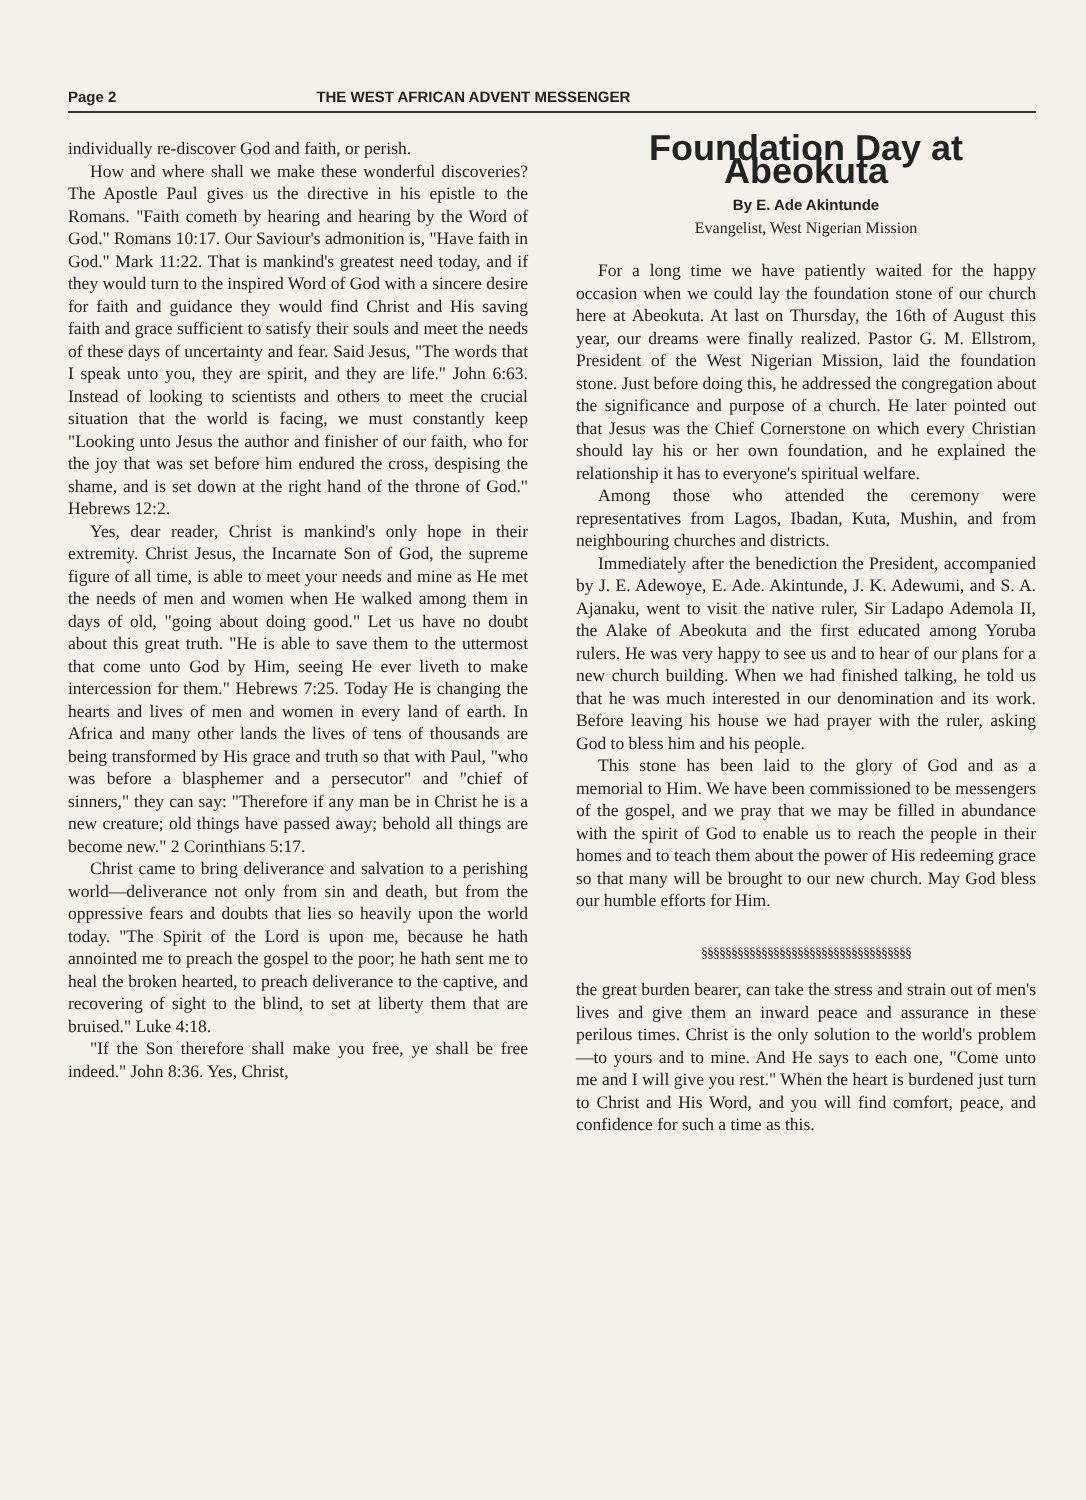Page 2 THE WEST AFRICAN ADVENT MESSENGER
individually re-discover God and faith, or perish.
How and where shall we make these wonderful discoveries? The Apostle Paul gives us the directive in his epistle to the Romans. "Faith cometh by hearing and hearing by the Word of God." Romans 10:17. Our Saviour's admonition is, "Have faith in God." Mark 11:22. That is mankind's greatest need today, and if they would turn to the inspired Word of God with a sincere desire for faith and guidance they would find Christ and His saving faith and grace sufficient to satisfy their souls and meet the needs of these days of uncertainty and fear. Said Jesus, "The words that I speak unto you, they are spirit, and they are life." John 6:63. Instead of looking to scientists and others to meet the crucial situation that the world is facing, we must constantly keep "Looking unto Jesus the author and finisher of our faith, who for the joy that was set before him endured the cross, despising the shame, and is set down at the right hand of the throne of God." Hebrews 12:2.
Yes, dear reader, Christ is mankind's only hope in their extremity. Christ Jesus, the Incarnate Son of God, the supreme figure of all time, is able to meet your needs and mine as He met the needs of men and women when He walked among them in days of old, "going about doing good." Let us have no doubt about this great truth. "He is able to save them to the uttermost that come unto God by Him, seeing He ever liveth to make intercession for them." Hebrews 7:25. Today He is changing the hearts and lives of men and women in every land of earth. In Africa and many other lands the lives of tens of thousands are being transformed by His grace and truth so that with Paul, "who was before a blasphemer and a persecutor" and "chief of sinners," they can say: "Therefore if any man be in Christ he is a new creature; old things have passed away; behold all things are become new." 2 Corinthians 5:17.
Christ came to bring deliverance and salvation to a perishing world—deliverance not only from sin and death, but from the oppressive fears and doubts that lies so heavily upon the world today. "The Spirit of the Lord is upon me, because he hath annointed me to preach the gospel to the poor; he hath sent me to heal the broken hearted, to preach deliverance to the captive, and recovering of sight to the blind, to set at liberty them that are bruised." Luke 4:18.
"If the Son therefore shall make you free, ye shall be free indeed." John 8:36. Yes, Christ,
Foundation Day at Abeokuta
By E. Ade Akintunde
Evangelist, West Nigerian Mission
For a long time we have patiently waited for the happy occasion when we could lay the foundation stone of our church here at Abeokuta. At last on Thursday, the 16th of August this year, our dreams were finally realized. Pastor G. M. Ellstrom, President of the West Nigerian Mission, laid the foundation stone. Just before doing this, he addressed the congregation about the significance and purpose of a church. He later pointed out that Jesus was the Chief Cornerstone on which every Christian should lay his or her own foundation, and he explained the relationship it has to everyone's spiritual welfare.
Among those who attended the ceremony were representatives from Lagos, Ibadan, Kuta, Mushin, and from neighbouring churches and districts.
Immediately after the benediction the President, accompanied by J. E. Adewoye, E. Ade. Akintunde, J. K. Adewumi, and S. A. Ajanaku, went to visit the native ruler, Sir Ladapo Ademola II, the Alake of Abeokuta and the first educated among Yoruba rulers. He was very happy to see us and to hear of our plans for a new church building. When we had finished talking, he told us that he was much interested in our denomination and its work. Before leaving his house we had prayer with the ruler, asking God to bless him and his people.
This stone has been laid to the glory of God and as a memorial to Him. We have been commissioned to be messengers of the gospel, and we pray that we may be filled in abundance with the spirit of God to enable us to reach the people in their homes and to teach them about the power of His redeeming grace so that many will be brought to our new church. May God bless our humble efforts for Him.
§§§§§§§§§§§§§§§§§§§§§§§§§§§§§§§§§§§
the great burden bearer, can take the stress and strain out of men's lives and give them an inward peace and assurance in these perilous times. Christ is the only solution to the world's problem—to yours and to mine. And He says to each one, "Come unto me and I will give you rest." When the heart is burdened just turn to Christ and His Word, and you will find comfort, peace, and confidence for such a time as this.